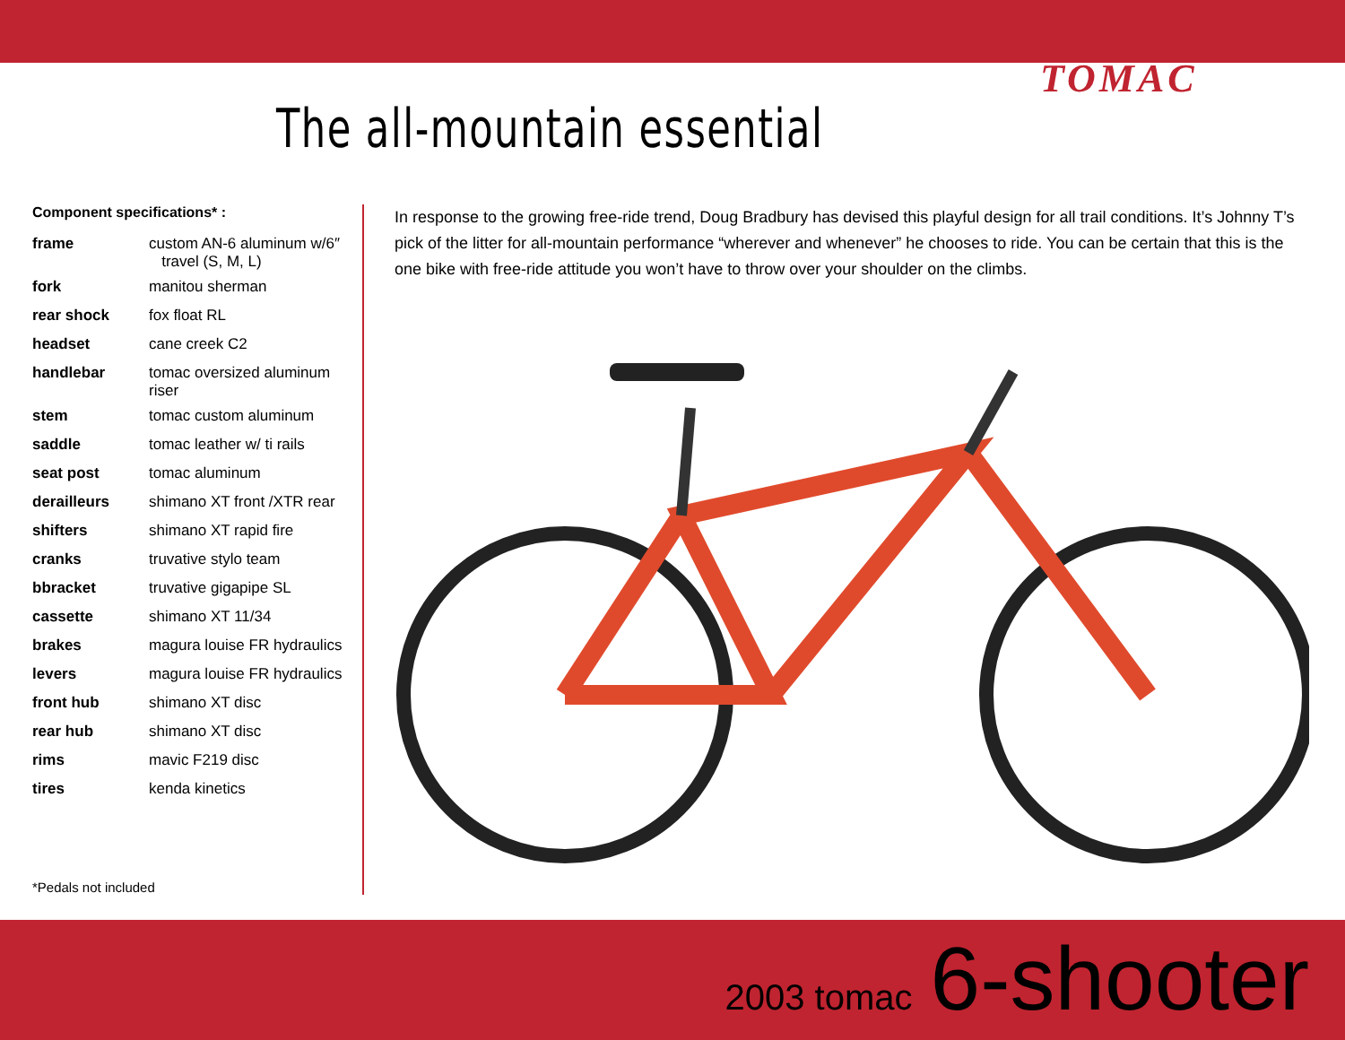TOMAC
The all-mountain essential
Component specifications* :
| frame | custom AN-6 aluminum w/6″ travel (S, M, L) |
| fork | manitou sherman |
| rear shock | fox float RL |
| headset | cane creek C2 |
| handlebar | tomac oversized aluminum riser |
| stem | tomac custom aluminum |
| saddle | tomac leather w/ ti rails |
| seat post | tomac aluminum |
| derailleurs | shimano XT front /XTR rear |
| shifters | shimano XT rapid fire |
| cranks | truvative stylo team |
| bbracket | truvative gigapipe SL |
| cassette | shimano XT 11/34 |
| brakes | magura louise FR hydraulics |
| levers | magura louise FR hydraulics |
| front hub | shimano XT disc |
| rear hub | shimano XT disc |
| rims | mavic F219 disc |
| tires | kenda kinetics |
*Pedals not included
In response to the growing free-ride trend, Doug Bradbury has devised this playful design for all trail conditions. It’s Johnny T’s pick of the litter for all-mountain performance “wherever and whenever” he chooses to ride. You can be certain that this is the one bike with free-ride attitude you won’t have to throw over your shoulder on the climbs.
2003 tomac 6-shooter